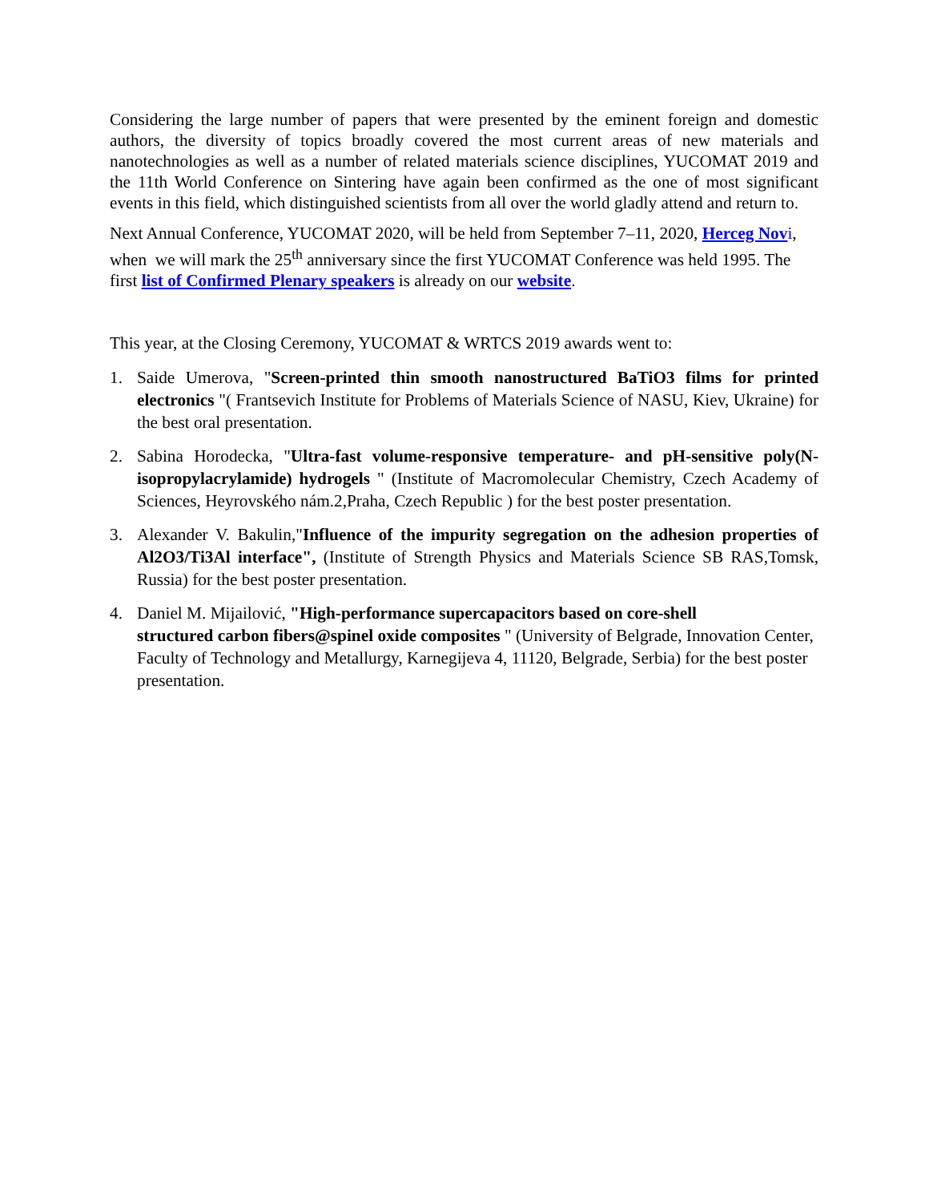Considering the large number of papers that were presented by the eminent foreign and domestic authors, the diversity of topics broadly covered the most current areas of new materials and nanotechnologies as well as a number of related materials science disciplines, YUCOMAT 2019 and the 11th World Conference on Sintering have again been confirmed as the one of most significant events in this field, which distinguished scientists from all over the world gladly attend and return to.
Next Annual Conference, YUCOMAT 2020, will be held from September 7–11, 2020, Herceg Nov i, when we will mark the 25<sup>th</sup> anniversary since the first YUCOMAT Conference was held 1995. The first list of Confirmed Plenary speakers is already on our website.
This year, at the Closing Ceremony, YUCOMAT & WRTCS 2019 awards went to:
1. Saide Umerova, "Screen-printed thin smooth nanostructured BaTiO3 films for printed electronics "( Frantsevich Institute for Problems of Materials Science of NASU, Kiev, Ukraine) for the best oral presentation.
2. Sabina Horodecka, "Ultra-fast volume-responsive temperature- and pH-sensitive poly(N-isopropylacrylamide) hydrogels " (Institute of Macromolecular Chemistry, Czech Academy of Sciences, Heyrovského nám.2,Praha, Czech Republic ) for the best poster presentation.
3. Alexander V. Bakulin,"Influence of the impurity segregation on the adhesion properties of Al2O3/Ti3Al interface", (Institute of Strength Physics and Materials Science SB RAS,Tomsk, Russia) for the best poster presentation.
4. Daniel M. Mijailović, "High-performance supercapacitors based on core-shell
structured carbon fibers@spinel oxide composites " (University of Belgrade, Innovation Center, Faculty of Technology and Metallurgy, Karnegijeva 4, 11120, Belgrade, Serbia) for the best poster presentation.